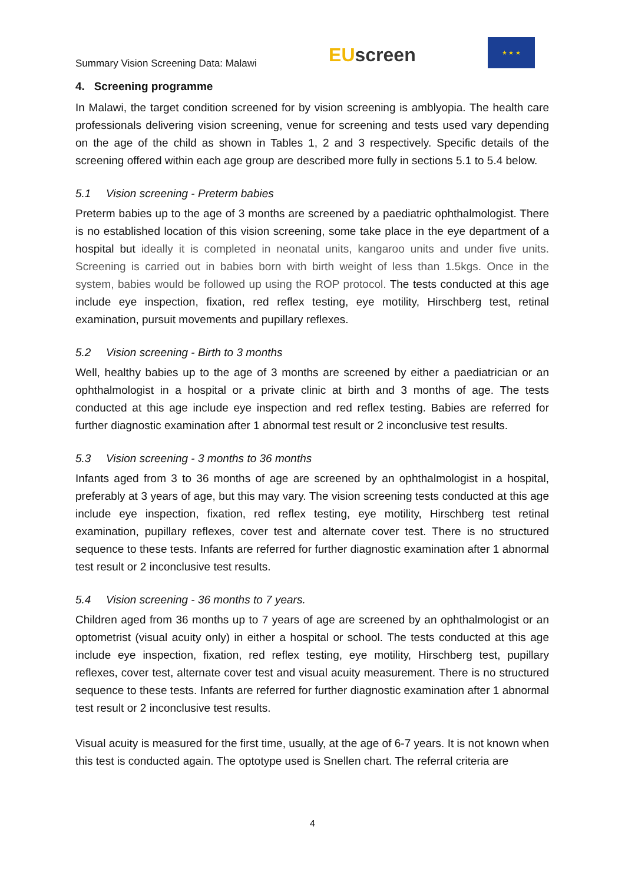Summary Vision Screening Data: Malawi
EU screen
★ ★ ★
4. Screening programme
In Malawi, the target condition screened for by vision screening is amblyopia. The health care professionals delivering vision screening, venue for screening and tests used vary depending on the age of the child as shown in Tables 1, 2 and 3 respectively. Specific details of the screening offered within each age group are described more fully in sections 5.1 to 5.4 below.
5.1 Vision screening - Preterm babies
Preterm babies up to the age of 3 months are screened by a paediatric ophthalmologist. There is no established location of this vision screening, some take place in the eye department of a hospital but ideally it is completed in neonatal units, kangaroo units and under five units. Screening is carried out in babies born with birth weight of less than 1.5kgs. Once in the system, babies would be followed up using the ROP protocol. The tests conducted at this age include eye inspection, fixation, red reflex testing, eye motility, Hirschberg test, retinal examination, pursuit movements and pupillary reflexes.
5.2 Vision screening - Birth to 3 months
Well, healthy babies up to the age of 3 months are screened by either a paediatrician or an ophthalmologist in a hospital or a private clinic at birth and 3 months of age. The tests conducted at this age include eye inspection and red reflex testing. Babies are referred for further diagnostic examination after 1 abnormal test result or 2 inconclusive test results.
5.3 Vision screening - 3 months to 36 months
Infants aged from 3 to 36 months of age are screened by an ophthalmologist in a hospital, preferably at 3 years of age, but this may vary. The vision screening tests conducted at this age include eye inspection, fixation, red reflex testing, eye motility, Hirschberg test retinal examination, pupillary reflexes, cover test and alternate cover test. There is no structured sequence to these tests. Infants are referred for further diagnostic examination after 1 abnormal test result or 2 inconclusive test results.
5.4 Vision screening - 36 months to 7 years.
Children aged from 36 months up to 7 years of age are screened by an ophthalmologist or an optometrist (visual acuity only) in either a hospital or school. The tests conducted at this age include eye inspection, fixation, red reflex testing, eye motility, Hirschberg test, pupillary reflexes, cover test, alternate cover test and visual acuity measurement. There is no structured sequence to these tests. Infants are referred for further diagnostic examination after 1 abnormal test result or 2 inconclusive test results.
Visual acuity is measured for the first time, usually, at the age of 6-7 years. It is not known when this test is conducted again. The optotype used is Snellen chart. The referral criteria are
4